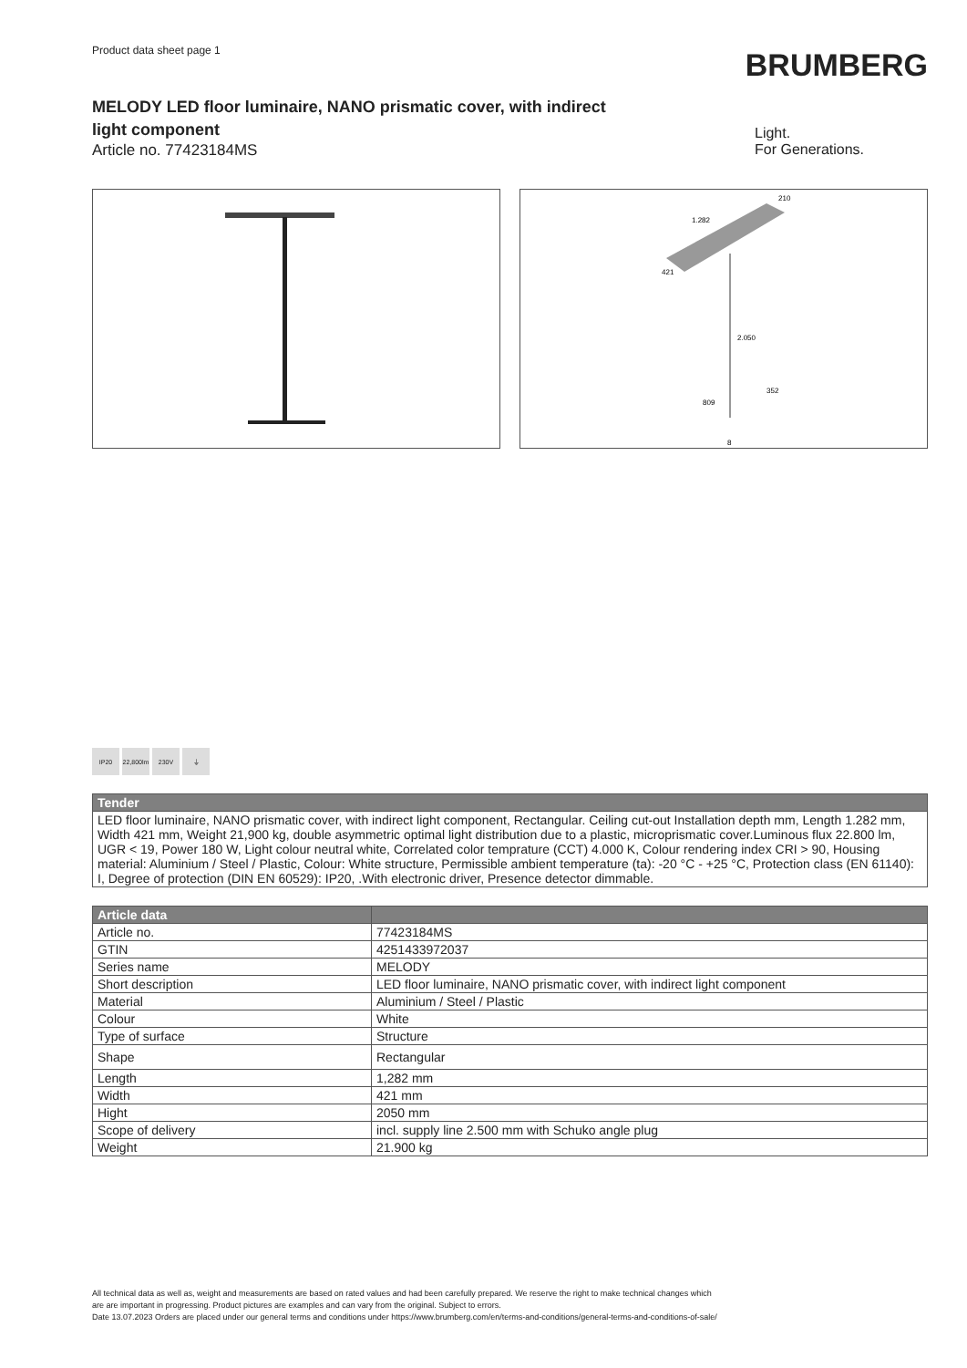Product data sheet page 1
BRUMBERG
MELODY LED floor luminaire, NANO prismatic cover, with indirect light component
Article no. 77423184MS
Light.
For Generations.
1.282
210
421
2.050
809
352
8
IP20 22,800lm
230V ⏚
| Tender |
| --- |
| LED floor luminaire, NANO prismatic cover, with indirect light component, Rectangular. Ceiling cut-out Installation depth mm, Length 1.282 mm, Width 421 mm, Weight 21,900 kg, double asymmetric optimal light distribution due to a plastic, microprismatic cover.Luminous flux 22.800 lm, UGR < 19, Power 180 W, Light colour neutral white, Correlated color temprature (CCT) 4.000 K, Colour rendering index CRI > 90, Housing material: Aluminium / Steel / Plastic, Colour: White structure, Permissible ambient temperature (ta): -20 °C - +25 °C, Protection class (EN 61140): I, Degree of protection (DIN EN 60529): IP20, .With electronic driver, Presence detector dimmable. |
| Article data | |
| --- | --- |
| Article no. | 77423184MS |
| GTIN | 4251433972037 |
| Series name | MELODY |
| Short description | LED floor luminaire, NANO prismatic cover, with indirect light component |
| Material | Aluminium / Steel / Plastic |
| Colour | White |
| Type of surface | Structure |
| Shape | Rectangular |
| Length | 1,282 mm |
| Width | 421 mm |
| Hight | 2050 mm |
| Scope of delivery | incl. supply line 2.500 mm with Schuko angle plug |
| Weight | 21.900 kg |
All technical data as well as, weight and measurements are based on rated values and had been carefully prepared. We reserve the right to make technical changes which
are are important in progressing. Product pictures are examples and can vary from the original. Subject to errors.
Date 13.07.2023 Orders are placed under our general terms and conditions under https://www.brumberg.com/en/terms-and-conditions/general-terms-and-conditions-of-sale/